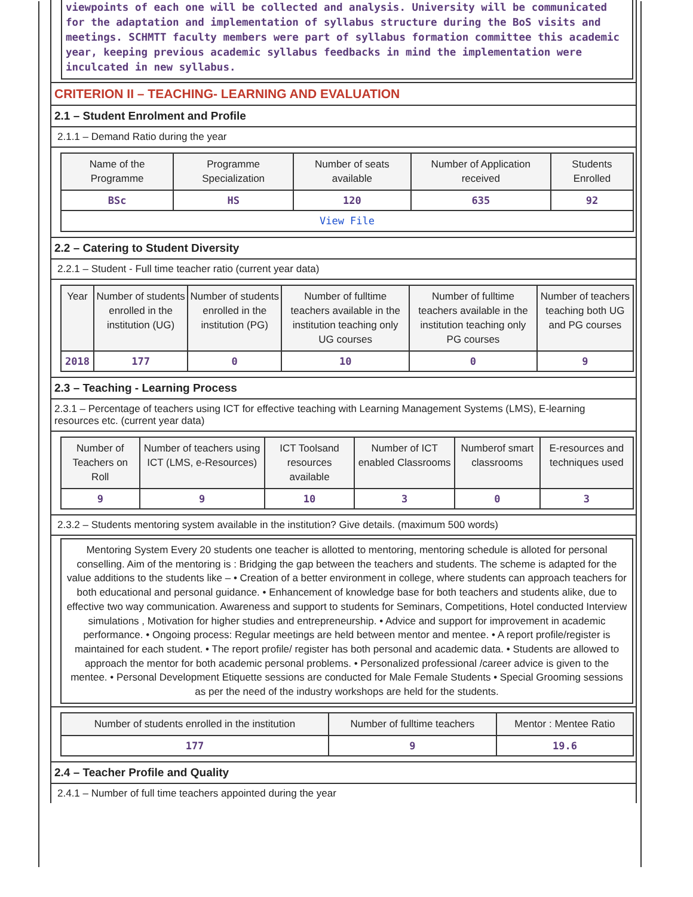viewpoints of each one will be collected and analysis. University will be communicated for the adaptation and implementation of syllabus structure during the BoS visits and meetings. SCHMTT faculty members were part of syllabus formation committee this academic year, keeping previous academic syllabus feedbacks in mind the implementation were inculcated in new syllabus.
CRITERION II – TEACHING- LEARNING AND EVALUATION
2.1 – Student Enrolment and Profile
2.1.1 – Demand Ratio during the year
| Name of the Programme | Programme Specialization | Number of seats available | Number of Application received | Students Enrolled |
| --- | --- | --- | --- | --- |
| BSc | HS | 120 | 635 | 92 |
| View File | | | | |
2.2 – Catering to Student Diversity
2.2.1 – Student - Full time teacher ratio (current year data)
| Year | Number of students enrolled in the institution (UG) | Number of students enrolled in the institution (PG) | Number of fulltime teachers available in the institution teaching only UG courses | Number of fulltime teachers available in the institution teaching only PG courses | Number of teachers teaching both UG and PG courses |
| --- | --- | --- | --- | --- | --- |
| 2018 | 177 | 0 | 10 | 0 | 9 |
2.3 – Teaching - Learning Process
2.3.1 – Percentage of teachers using ICT for effective teaching with Learning Management Systems (LMS), E-learning resources etc. (current year data)
| Number of Teachers on Roll | Number of teachers using ICT (LMS, e-Resources) | ICT Toolsand resources available | Number of ICT enabled Classrooms | Numberof smart classrooms | E-resources and techniques used |
| --- | --- | --- | --- | --- | --- |
| 9 | 9 | 10 | 3 | 0 | 3 |
2.3.2 – Students mentoring system available in the institution? Give details. (maximum 500 words)
Mentoring System Every 20 students one teacher is allotted to mentoring, mentoring schedule is alloted for personal conselling. Aim of the mentoring is : Bridging the gap between the teachers and students. The scheme is adapted for the value additions to the students like – • Creation of a better environment in college, where students can approach teachers for both educational and personal guidance. • Enhancement of knowledge base for both teachers and students alike, due to effective two way communication. Awareness and support to students for Seminars, Competitions, Hotel conducted Interview simulations , Motivation for higher studies and entrepreneurship. • Advice and support for improvement in academic performance. • Ongoing process: Regular meetings are held between mentor and mentee. • A report profile/register is maintained for each student. • The report profile/ register has both personal and academic data. • Students are allowed to approach the mentor for both academic personal problems. • Personalized professional /career advice is given to the mentee. • Personal Development Etiquette sessions are conducted for Male Female Students • Special Grooming sessions as per the need of the industry workshops are held for the students.
| Number of students enrolled in the institution | Number of fulltime teachers | Mentor : Mentee Ratio |
| --- | --- | --- |
| 177 | 9 | 19.6 |
2.4 – Teacher Profile and Quality
2.4.1 – Number of full time teachers appointed during the year